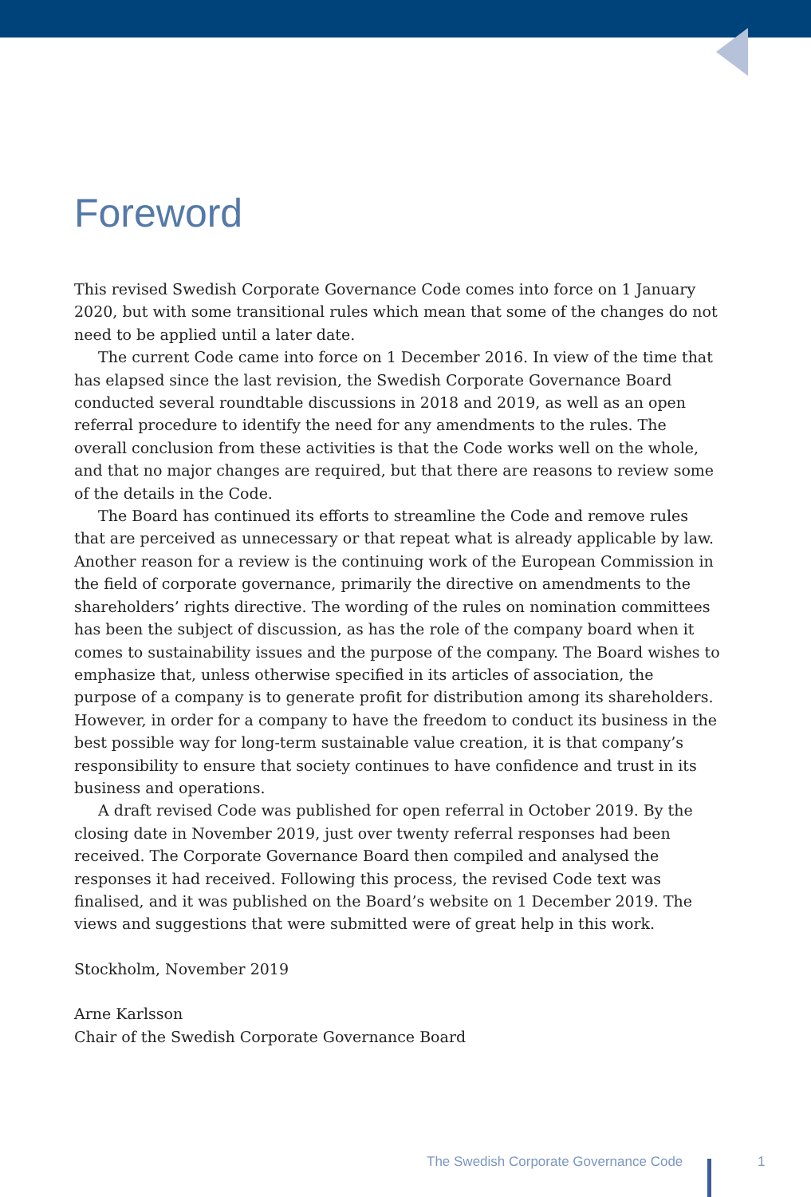Foreword
This revised Swedish Corporate Governance Code comes into force on 1 January 2020, but with some transitional rules which mean that some of the changes do not need to be applied until a later date.
The current Code came into force on 1 December 2016. In view of the time that has elapsed since the last revision, the Swedish Corporate Governance Board conducted several roundtable discussions in 2018 and 2019, as well as an open referral procedure to identify the need for any amendments to the rules. The overall conclusion from these activities is that the Code works well on the whole, and that no major changes are required, but that there are reasons to review some of the details in the Code.
The Board has continued its efforts to streamline the Code and remove rules that are perceived as unnecessary or that repeat what is already applicable by law. Another reason for a review is the continuing work of the European Commission in the field of corporate governance, primarily the directive on amendments to the shareholders’ rights directive. The wording of the rules on nomination committees has been the subject of discussion, as has the role of the company board when it comes to sustainability issues and the purpose of the company. The Board wishes to emphasize that, unless otherwise specified in its articles of association, the purpose of a company is to generate profit for distribution among its shareholders. However, in order for a company to have the freedom to conduct its business in the best possible way for long-term sustainable value creation, it is that company’s responsibility to ensure that society continues to have confidence and trust in its business and operations.
A draft revised Code was published for open referral in October 2019. By the closing date in November 2019, just over twenty referral responses had been received. The Corporate Governance Board then compiled and analysed the responses it had received. Following this process, the revised Code text was finalised, and it was published on the Board’s website on 1 December 2019. The views and suggestions that were submitted were of great help in this work.
Stockholm, November 2019
Arne Karlsson
Chair of the Swedish Corporate Governance Board
The Swedish Corporate Governance Code
1